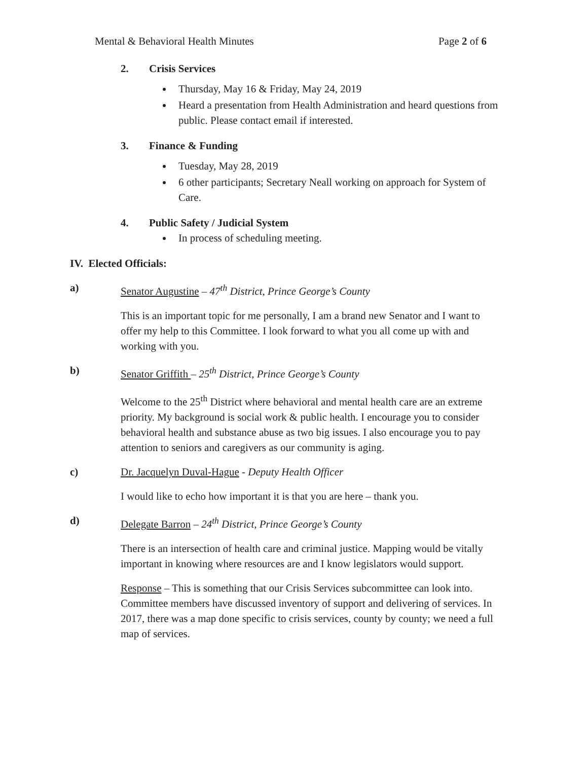Mental & Behavioral Health Minutes Page 2 of 6
2. Crisis Services
Thursday, May 16 & Friday, May 24, 2019
Heard a presentation from Health Administration and heard questions from public. Please contact email if interested.
3. Finance & Funding
Tuesday, May 28, 2019
6 other participants; Secretary Neall working on approach for System of Care.
4. Public Safety / Judicial System
In process of scheduling meeting.
IV. Elected Officials:
a) Senator Augustine – 47<sup>th</sup> District, Prince George’s County
This is an important topic for me personally, I am a brand new Senator and I want to offer my help to this Committee. I look forward to what you all come up with and working with you.
b) Senator Griffith – 25<sup>th</sup> District, Prince George’s County
Welcome to the 25<sup>th</sup> District where behavioral and mental health care are an extreme priority. My background is social work & public health. I encourage you to consider behavioral health and substance abuse as two big issues. I also encourage you to pay attention to seniors and caregivers as our community is aging.
c) Dr. Jacquelyn Duval-Hague - Deputy Health Officer
I would like to echo how important it is that you are here – thank you.
d) Delegate Barron – 24<sup>th</sup> District, Prince George’s County
There is an intersection of health care and criminal justice. Mapping would be vitally important in knowing where resources are and I know legislators would support.
Response – This is something that our Crisis Services subcommittee can look into. Committee members have discussed inventory of support and delivering of services. In 2017, there was a map done specific to crisis services, county by county; we need a full map of services.